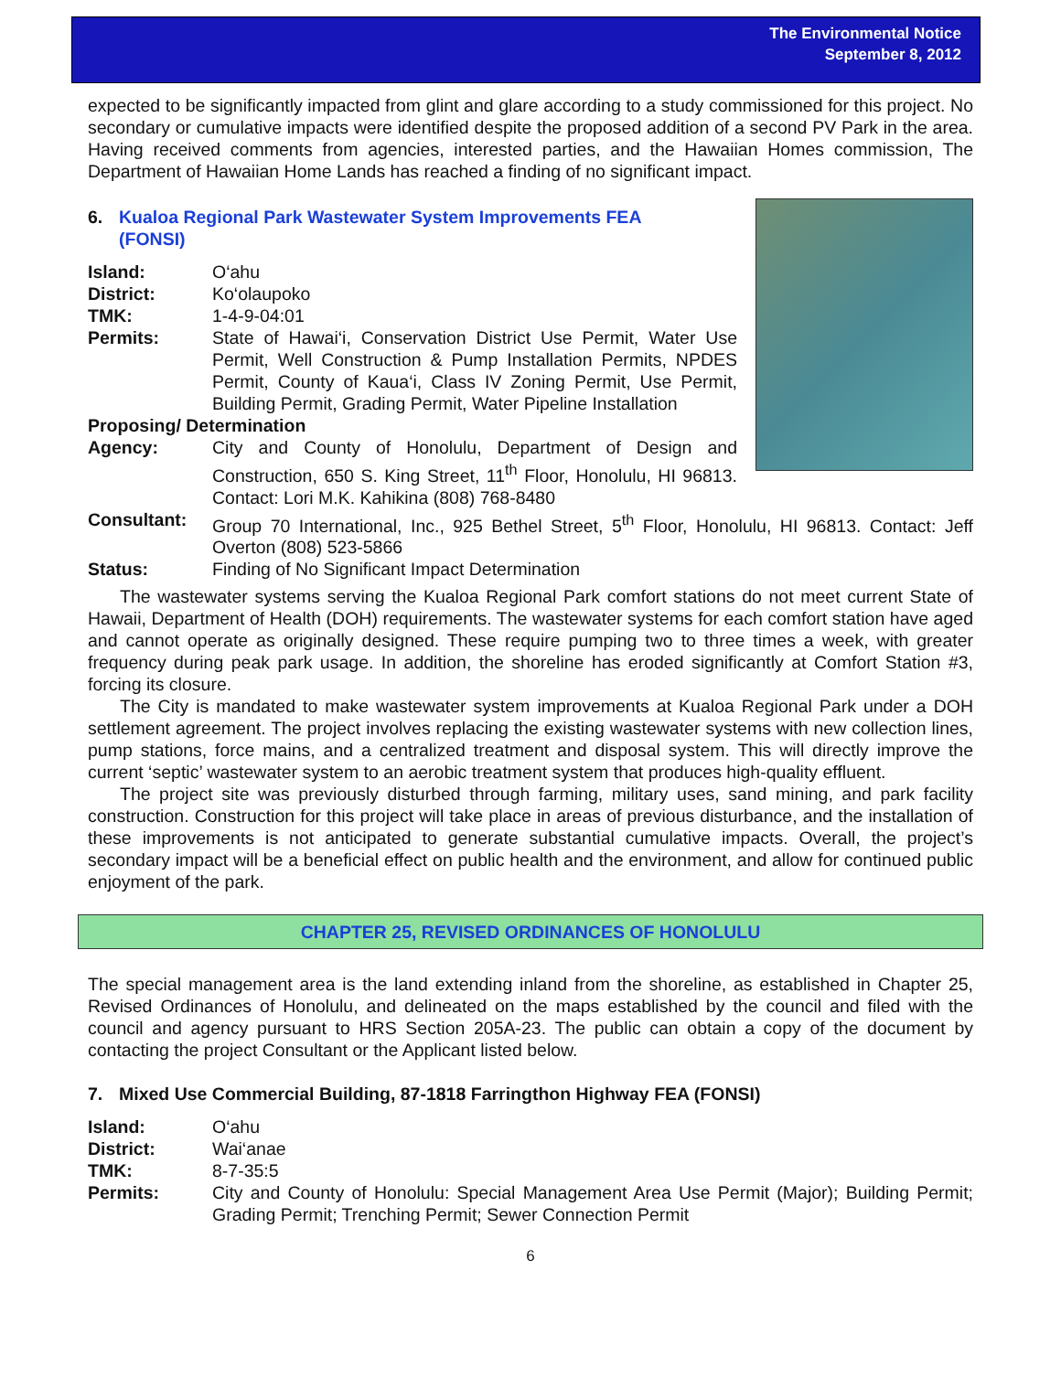The Environmental Notice
September 8, 2012
expected to be significantly impacted from glint and glare according to a study commissioned for this project. No secondary or cumulative impacts were identified despite the proposed addition of a second PV Park in the area. Having received comments from agencies, interested parties, and the Hawaiian Homes commission, The Department of Hawaiian Home Lands has reached a finding of no significant impact.
6. Kualoa Regional Park Wastewater System Improvements FEA (FONSI)
Island: O‘ahu
District: Ko‘olaupoko
TMK: 1-4-9-04:01
Permits: State of Hawai‘i, Conservation District Use Permit, Water Use Permit, Well Construction & Pump Installation Permits, NPDES Permit, County of Kaua‘i, Class IV Zoning Permit, Use Permit, Building Permit, Grading Permit, Water Pipeline Installation
Proposing/ Determination
Agency: City and County of Honolulu, Department of Design and Construction, 650 S. King Street, 11<sup>th</sup> Floor, Honolulu, HI 96813. Contact: Lori M.K. Kahikina (808) 768-8480
Consultant: Group 70 International, Inc., 925 Bethel Street, 5<sup>th</sup> Floor, Honolulu, HI 96813. Contact: Jeff Overton (808) 523-5866
Status: Finding of No Significant Impact Determination
The wastewater systems serving the Kualoa Regional Park comfort stations do not meet current State of Hawaii, Department of Health (DOH) requirements. The wastewater systems for each comfort station have aged and cannot operate as originally designed. These require pumping two to three times a week, with greater frequency during peak park usage. In addition, the shoreline has eroded significantly at Comfort Station #3, forcing its closure.
The City is mandated to make wastewater system improvements at Kualoa Regional Park under a DOH settlement agreement. The project involves replacing the existing wastewater systems with new collection lines, pump stations, force mains, and a centralized treatment and disposal system. This will directly improve the current ‘septic’ wastewater system to an aerobic treatment system that produces high-quality effluent.
The project site was previously disturbed through farming, military uses, sand mining, and park facility construction. Construction for this project will take place in areas of previous disturbance, and the installation of these improvements is not anticipated to generate substantial cumulative impacts. Overall, the project’s secondary impact will be a beneficial effect on public health and the environment, and allow for continued public enjoyment of the park.
CHAPTER 25, REVISED ORDINANCES OF HONOLULU
The special management area is the land extending inland from the shoreline, as established in Chapter 25, Revised Ordinances of Honolulu, and delineated on the maps established by the council and filed with the council and agency pursuant to HRS Section 205A-23. The public can obtain a copy of the document by contacting the project Consultant or the Applicant listed below.
7. Mixed Use Commercial Building, 87-1818 Farringthon Highway FEA (FONSI)
Island: O‘ahu
District: Wai‘anae
TMK: 8-7-35:5
Permits: City and County of Honolulu: Special Management Area Use Permit (Major); Building Permit; Grading Permit; Trenching Permit; Sewer Connection Permit
6